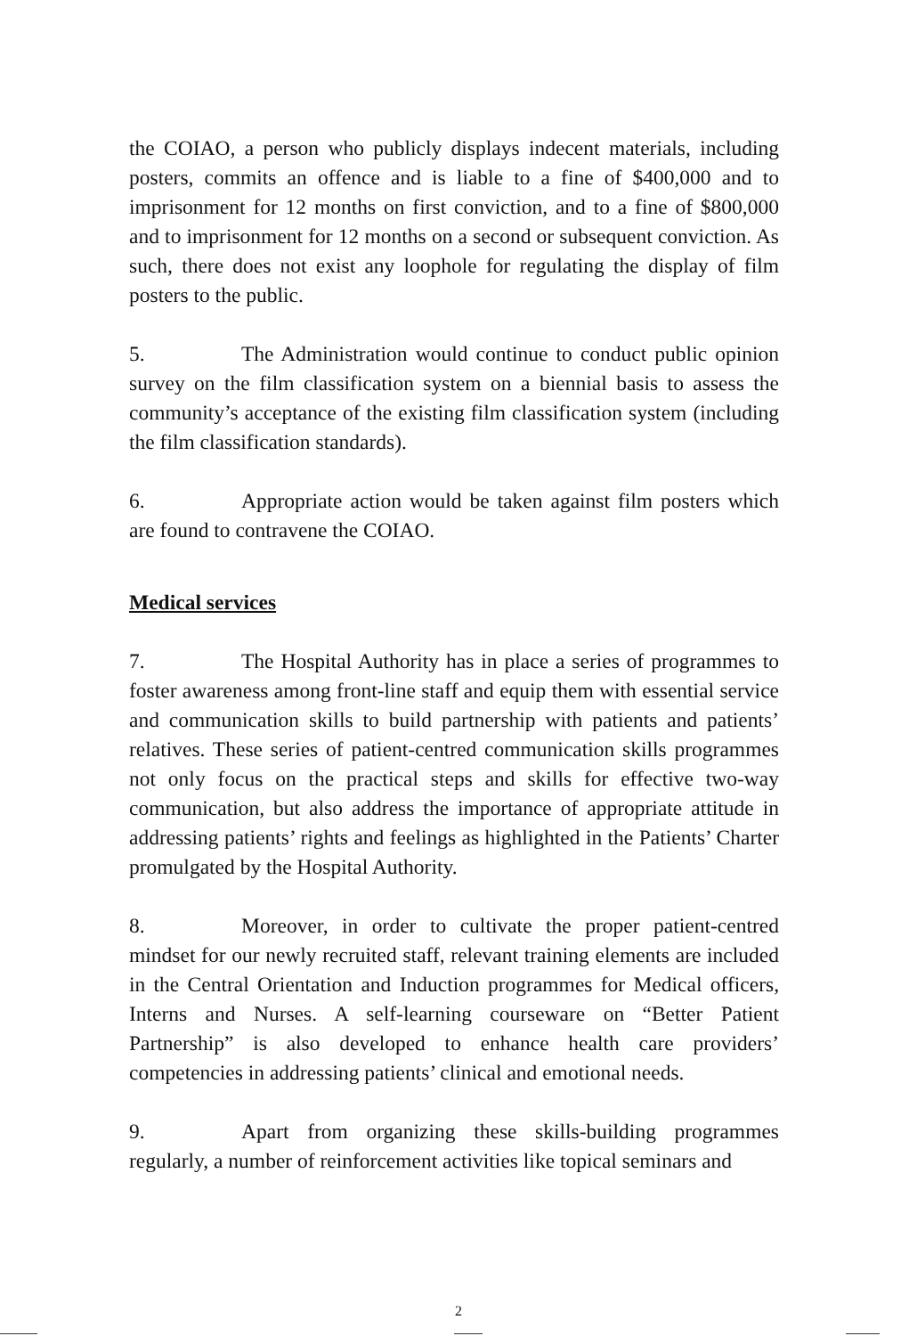the COIAO, a person who publicly displays indecent materials, including posters, commits an offence and is liable to a fine of $400,000 and to imprisonment for 12 months on first conviction, and to a fine of $800,000 and to imprisonment for 12 months on a second or subsequent conviction. As such, there does not exist any loophole for regulating the display of film posters to the public.
5. The Administration would continue to conduct public opinion survey on the film classification system on a biennial basis to assess the community’s acceptance of the existing film classification system (including the film classification standards).
6. Appropriate action would be taken against film posters which are found to contravene the COIAO.
Medical services
7. The Hospital Authority has in place a series of programmes to foster awareness among front-line staff and equip them with essential service and communication skills to build partnership with patients and patients’ relatives. These series of patient-centred communication skills programmes not only focus on the practical steps and skills for effective two-way communication, but also address the importance of appropriate attitude in addressing patients’ rights and feelings as highlighted in the Patients’ Charter promulgated by the Hospital Authority.
8. Moreover, in order to cultivate the proper patient-centred mindset for our newly recruited staff, relevant training elements are included in the Central Orientation and Induction programmes for Medical officers, Interns and Nurses. A self-learning courseware on “Better Patient Partnership” is also developed to enhance health care providers’ competencies in addressing patients’ clinical and emotional needs.
9. Apart from organizing these skills-building programmes regularly, a number of reinforcement activities like topical seminars and
2